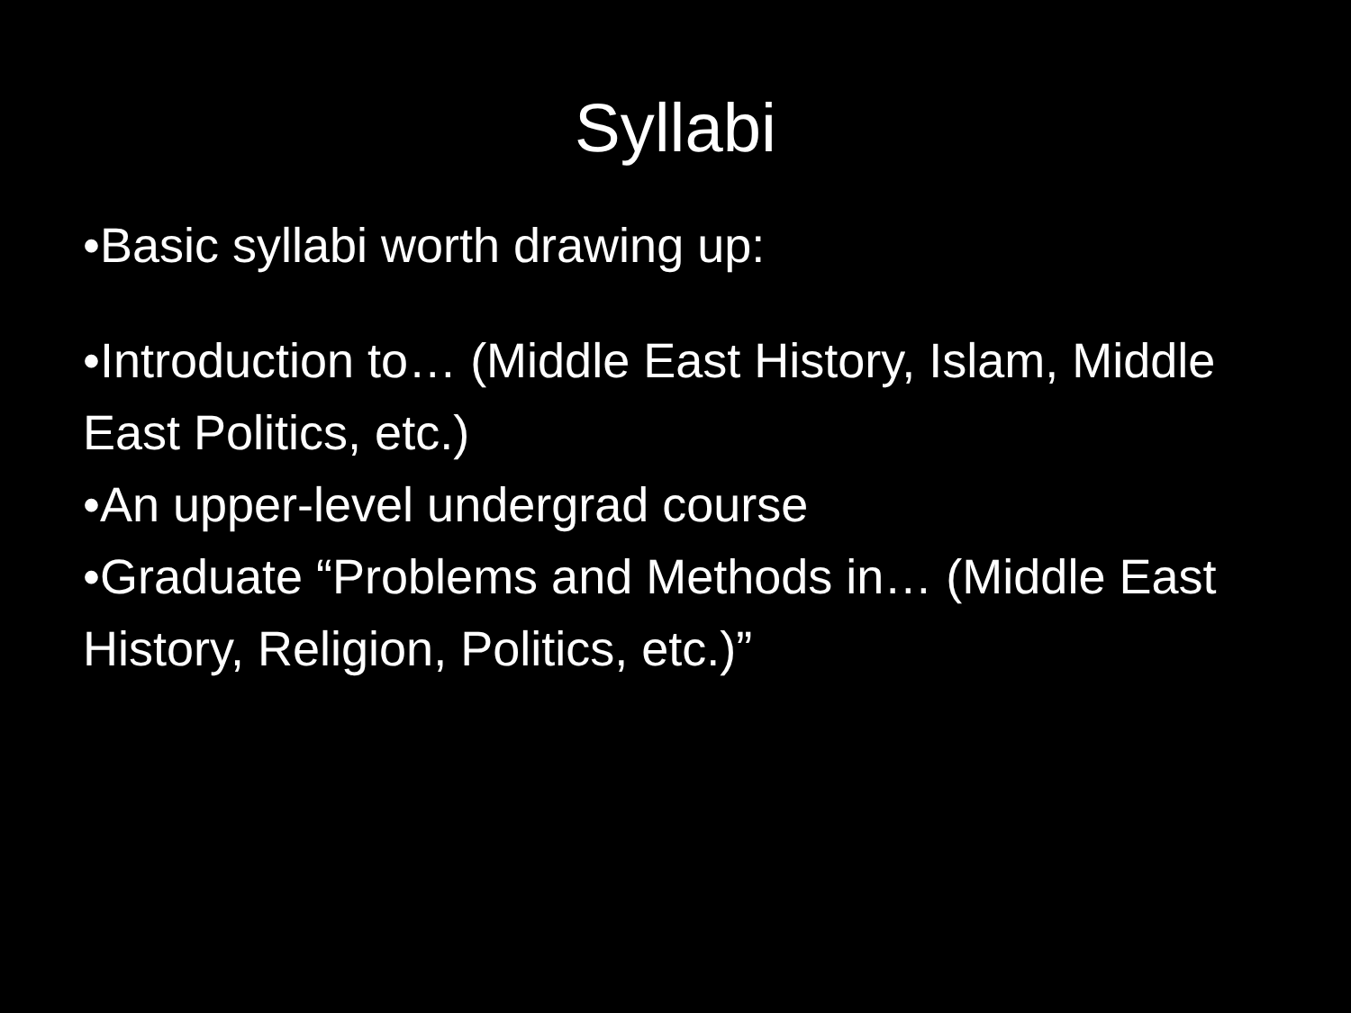Syllabi
•Basic syllabi worth drawing up:
•Introduction to… (Middle East History, Islam, Middle East Politics, etc.)
•An upper-level undergrad course
•Graduate “Problems and Methods in… (Middle East History, Religion, Politics, etc.)”